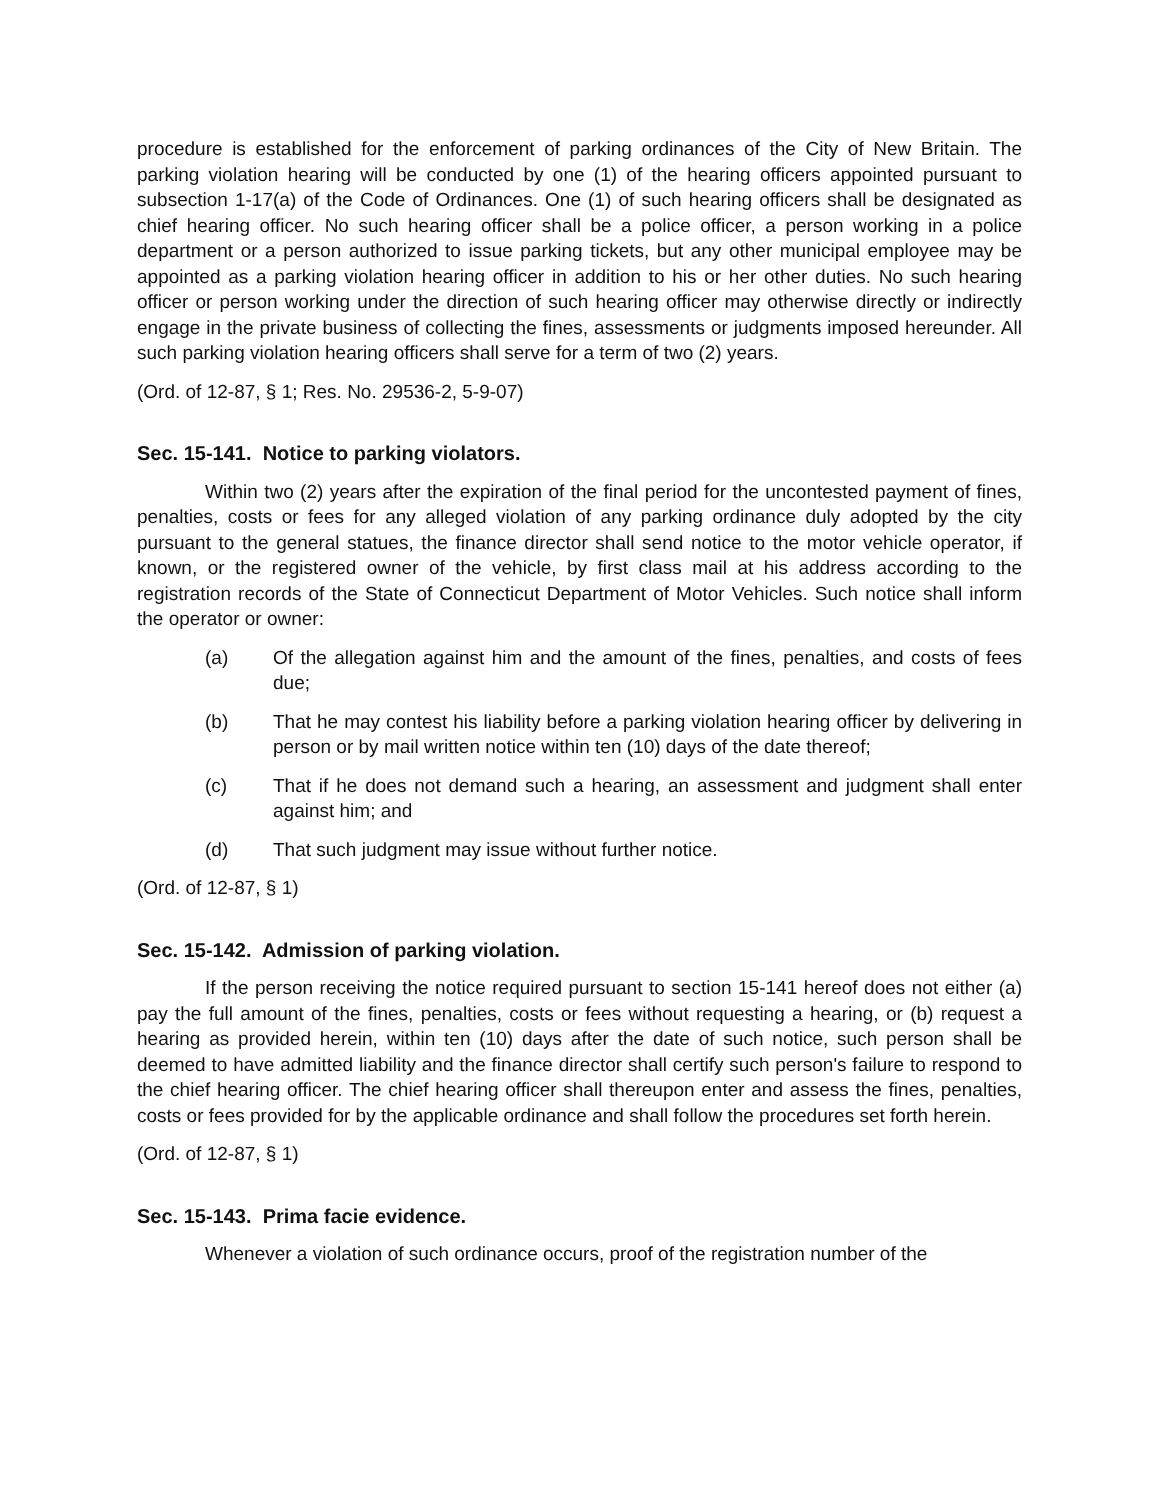procedure is established for the enforcement of parking ordinances of the City of New Britain. The parking violation hearing will be conducted by one (1) of the hearing officers appointed pursuant to subsection 1-17(a) of the Code of Ordinances. One (1) of such hearing officers shall be designated as chief hearing officer. No such hearing officer shall be a police officer, a person working in a police department or a person authorized to issue parking tickets, but any other municipal employee may be appointed as a parking violation hearing officer in addition to his or her other duties. No such hearing officer or person working under the direction of such hearing officer may otherwise directly or indirectly engage in the private business of collecting the fines, assessments or judgments imposed hereunder. All such parking violation hearing officers shall serve for a term of two (2) years.
(Ord. of 12-87, § 1; Res. No. 29536-2, 5-9-07)
Sec. 15-141. Notice to parking violators.
Within two (2) years after the expiration of the final period for the uncontested payment of fines, penalties, costs or fees for any alleged violation of any parking ordinance duly adopted by the city pursuant to the general statues, the finance director shall send notice to the motor vehicle operator, if known, or the registered owner of the vehicle, by first class mail at his address according to the registration records of the State of Connecticut Department of Motor Vehicles. Such notice shall inform the operator or owner:
(a) Of the allegation against him and the amount of the fines, penalties, and costs of fees due;
(b) That he may contest his liability before a parking violation hearing officer by delivering in person or by mail written notice within ten (10) days of the date thereof;
(c) That if he does not demand such a hearing, an assessment and judgment shall enter against him; and
(d) That such judgment may issue without further notice.
(Ord. of 12-87, § 1)
Sec. 15-142. Admission of parking violation.
If the person receiving the notice required pursuant to section 15-141 hereof does not either (a) pay the full amount of the fines, penalties, costs or fees without requesting a hearing, or (b) request a hearing as provided herein, within ten (10) days after the date of such notice, such person shall be deemed to have admitted liability and the finance director shall certify such person's failure to respond to the chief hearing officer. The chief hearing officer shall thereupon enter and assess the fines, penalties, costs or fees provided for by the applicable ordinance and shall follow the procedures set forth herein.
(Ord. of 12-87, § 1)
Sec. 15-143. Prima facie evidence.
Whenever a violation of such ordinance occurs, proof of the registration number of the